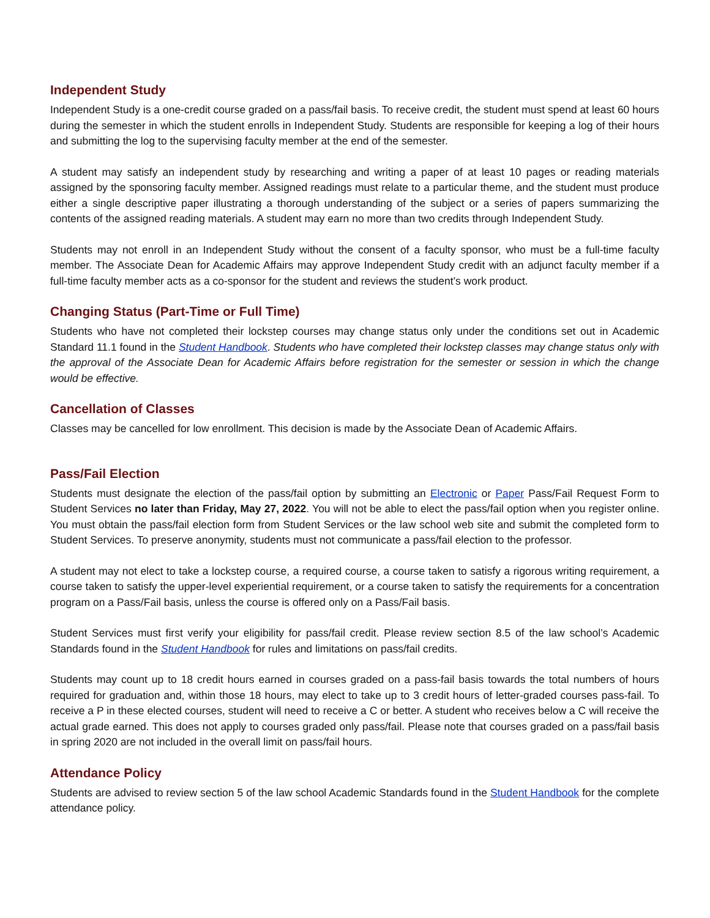Independent Study
Independent Study is a one-credit course graded on a pass/fail basis. To receive credit, the student must spend at least 60 hours during the semester in which the student enrolls in Independent Study. Students are responsible for keeping a log of their hours and submitting the log to the supervising faculty member at the end of the semester.
A student may satisfy an independent study by researching and writing a paper of at least 10 pages or reading materials assigned by the sponsoring faculty member. Assigned readings must relate to a particular theme, and the student must produce either a single descriptive paper illustrating a thorough understanding of the subject or a series of papers summarizing the contents of the assigned reading materials. A student may earn no more than two credits through Independent Study.
Students may not enroll in an Independent Study without the consent of a faculty sponsor, who must be a full-time faculty member. The Associate Dean for Academic Affairs may approve Independent Study credit with an adjunct faculty member if a full-time faculty member acts as a co-sponsor for the student and reviews the student’s work product.
Changing Status (Part-Time or Full Time)
Students who have not completed their lockstep courses may change status only under the conditions set out in Academic Standard 11.1 found in the Student Handbook. Students who have completed their lockstep classes may change status only with the approval of the Associate Dean for Academic Affairs before registration for the semester or session in which the change would be effective.
Cancellation of Classes
Classes may be cancelled for low enrollment. This decision is made by the Associate Dean of Academic Affairs.
Pass/Fail Election
Students must designate the election of the pass/fail option by submitting an Electronic or Paper Pass/Fail Request Form to Student Services no later than Friday, May 27, 2022. You will not be able to elect the pass/fail option when you register online. You must obtain the pass/fail election form from Student Services or the law school web site and submit the completed form to Student Services. To preserve anonymity, students must not communicate a pass/fail election to the professor.
A student may not elect to take a lockstep course, a required course, a course taken to satisfy a rigorous writing requirement, a course taken to satisfy the upper-level experiential requirement, or a course taken to satisfy the requirements for a concentration program on a Pass/Fail basis, unless the course is offered only on a Pass/Fail basis.
Student Services must first verify your eligibility for pass/fail credit. Please review section 8.5 of the law school’s Academic Standards found in the Student Handbook for rules and limitations on pass/fail credits.
Students may count up to 18 credit hours earned in courses graded on a pass-fail basis towards the total numbers of hours required for graduation and, within those 18 hours, may elect to take up to 3 credit hours of letter-graded courses pass-fail. To receive a P in these elected courses, student will need to receive a C or better. A student who receives below a C will receive the actual grade earned. This does not apply to courses graded only pass/fail. Please note that courses graded on a pass/fail basis in spring 2020 are not included in the overall limit on pass/fail hours.
Attendance Policy
Students are advised to review section 5 of the law school Academic Standards found in the Student Handbook for the complete attendance policy.